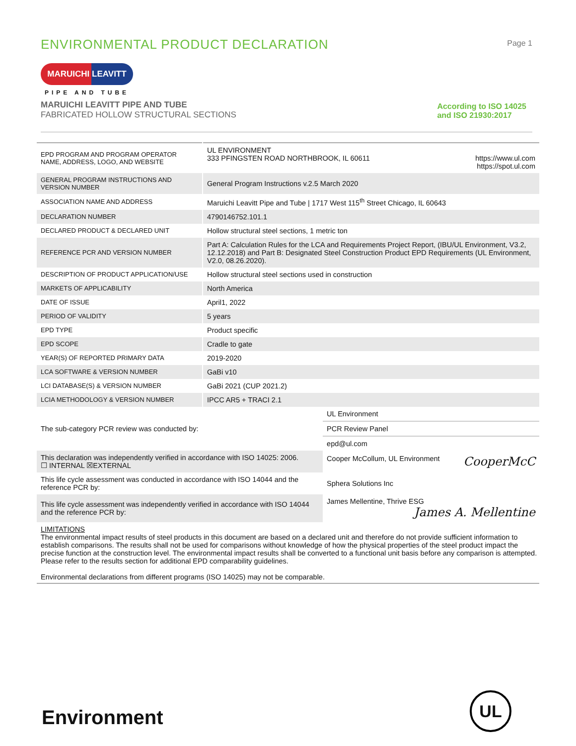ENVIRONMENTAL PRODUCT DECLARATION
Page 1
MARUICHI LEAVITT
PIPE AND TUBE
MARUICHI LEAVITT PIPE AND TUBE
FABRICATED HOLLOW STRUCTURAL SECTIONS
According to ISO 14025
and ISO 21930:2017
| EPD PROGRAM AND PROGRAM OPERATOR NAME, ADDRESS, LOGO, AND WEBSITE | UL ENVIRONMENT 333 PFINGSTEN ROAD NORTHBROOK, IL 60611 https://www.ul.com https://spot.ul.com | |
| GENERAL PROGRAM INSTRUCTIONS AND VERSION NUMBER | General Program Instructions v.2.5 March 2020 | |
| ASSOCIATION NAME AND ADDRESS | Maruichi Leavitt Pipe and Tube / 1717 West 115<sup>th</sup> Street Chicago, IL 60643 | |
| DECLARATION NUMBER | 4790146752.101.1 | |
| DECLARED PRODUCT & DECLARED UNIT | Hollow structural steel sections, 1 metric ton | |
| REFERENCE PCR AND VERSION NUMBER | Part A: Calculation Rules for the LCA and Requirements Project Report, (IBU/UL Environment, V3.2, 12.12.2018) and Part B: Designated Steel Construction Product EPD Requirements (UL Environment, V2.0, 08.26.2020). | |
| DESCRIPTION OF PRODUCT APPLICATION/USE | Hollow structural steel sections used in construction | |
| MARKETS OF APPLICABILITY | North America | |
| DATE OF ISSUE | April1, 2022 | |
| PERIOD OF VALIDITY | 5 years | |
| EPD TYPE | Product specific | |
| EPD SCOPE | Cradle to gate | |
| YEAR(S) OF REPORTED PRIMARY DATA | 2019-2020 | |
| LCA SOFTWARE & VERSION NUMBER | GaBi v10 | |
| LCI DATABASE(S) & VERSION NUMBER | GaBi 2021 (CUP 2021.2) | |
| LCIA METHODOLOGY & VERSION NUMBER | IPCC AR5 + TRACI 2.1 | |
| The sub-category PCR review was conducted by: | | UL Environment |
| | | PCR Review Panel |
| | | epd@ul.com |
| This declaration was independently verified in accordance with ISO 14025: 2006. ☐ INTERNAL ☒EXTERNAL | | Cooper McCollum, UL Environment CooperMcC |
| This life cycle assessment was conducted in accordance with ISO 14044 and the reference PCR by: | | Sphera Solutions Inc |
| This life cycle assessment was independently verified in accordance with ISO 14044 and the reference PCR by: | | James Mellentine, Thrive ESG James A. Mellentine |
LIMITATIONS
The environmental impact results of steel products in this document are based on a declared unit and therefore do not provide sufficient information to establish comparisons. The results shall not be used for comparisons without knowledge of how the physical properties of the steel product impact the precise function at the construction level. The environmental impact results shall be converted to a functional unit basis before any comparison is attempted. Please refer to the results section for additional EPD comparability guidelines.
Environmental declarations from different programs (ISO 14025) may not be comparable.
Environment
UL